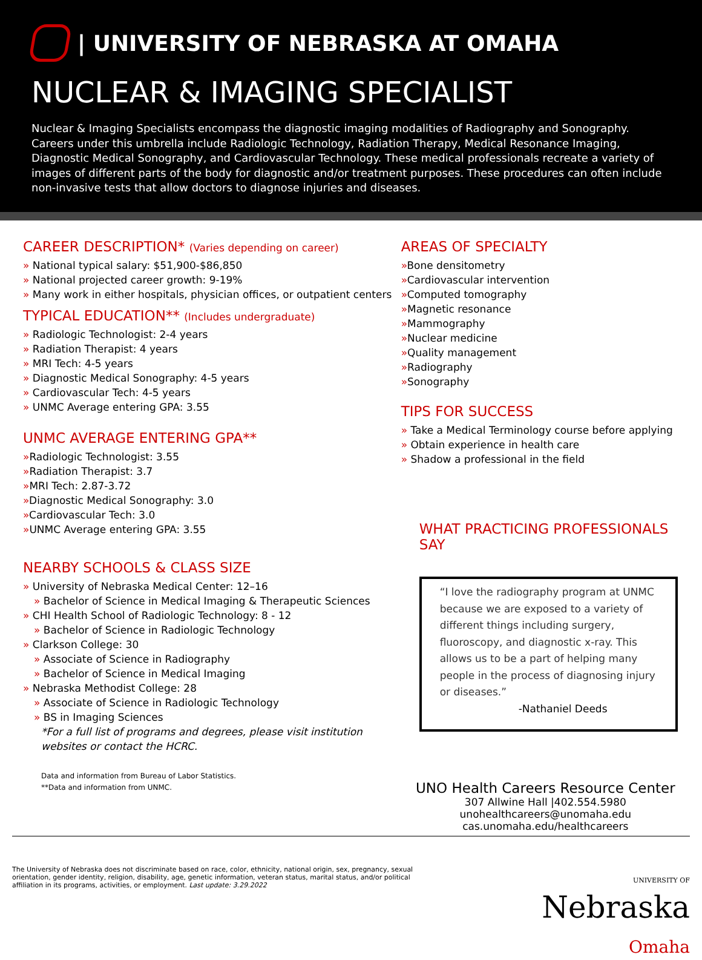| UNIVERSITY OF NEBRASKA AT OMAHA
NUCLEAR & IMAGING SPECIALIST
Nuclear & Imaging Specialists encompass the diagnostic imaging modalities of Radiography and Sonography. Careers under this umbrella include Radiologic Technology, Radiation Therapy, Medical Resonance Imaging, Diagnostic Medical Sonography, and Cardiovascular Technology. These medical professionals recreate a variety of images of different parts of the body for diagnostic and/or treatment purposes. These procedures can often include non-invasive tests that allow doctors to diagnose injuries and diseases.
CAREER DESCRIPTION* (Varies depending on career)
» National typical salary: $51,900-$86,850
» National projected career growth: 9-19%
» Many work in either hospitals, physician offices, or outpatient centers
TYPICAL EDUCATION** (Includes undergraduate)
» Radiologic Technologist: 2-4 years
» Radiation Therapist: 4 years
» MRI Tech: 4-5 years
» Diagnostic Medical Sonography: 4-5 years
» Cardiovascular Tech: 4-5 years
» UNMC Average entering GPA: 3.55
UNMC AVERAGE ENTERING GPA**
»Radiologic Technologist: 3.55
»Radiation Therapist: 3.7
»MRI Tech: 2.87-3.72
»Diagnostic Medical Sonography: 3.0
»Cardiovascular Tech: 3.0
»UNMC Average entering GPA: 3.55
NEARBY SCHOOLS & CLASS SIZE
» University of Nebraska Medical Center: 12–16
» Bachelor of Science in Medical Imaging & Therapeutic Sciences
» CHI Health School of Radiologic Technology: 8 - 12
» Bachelor of Science in Radiologic Technology
» Clarkson College: 30
» Associate of Science in Radiography
» Bachelor of Science in Medical Imaging
» Nebraska Methodist College: 28
» Associate of Science in Radiologic Technology
» BS in Imaging Sciences
*For a full list of programs and degrees, please visit institution websites or contact the HCRC.
Data and information from Bureau of Labor Statistics.
**Data and information from UNMC.
AREAS OF SPECIALTY
»Bone densitometry
»Cardiovascular intervention
»Computed tomography
»Magnetic resonance
»Mammography
»Nuclear medicine
»Quality management
»Radiography
»Sonography
TIPS FOR SUCCESS
» Take a Medical Terminology course before applying
» Obtain experience in health care
» Shadow a professional in the field
WHAT PRACTICING PROFESSIONALS SAY
“I love the radiography program at UNMC because we are exposed to a variety of different things including surgery, fluoroscopy, and diagnostic x-ray. This allows us to be a part of helping many people in the process of diagnosing injury or diseases.”
-Nathaniel Deeds
UNO Health Careers Resource Center
307 Allwine Hall |402.554.5980
unohealthcareers@unomaha.edu
cas.unomaha.edu/healthcareers
The University of Nebraska does not discriminate based on race, color, ethnicity, national origin, sex, pregnancy, sexual orientation, gender identity, religion, disability, age, genetic information, veteran status, marital status, and/or political affiliation in its programs, activities, or employment. Last update: 3.29.2022
UNIVERSITY OF
Nebraska
Omaha